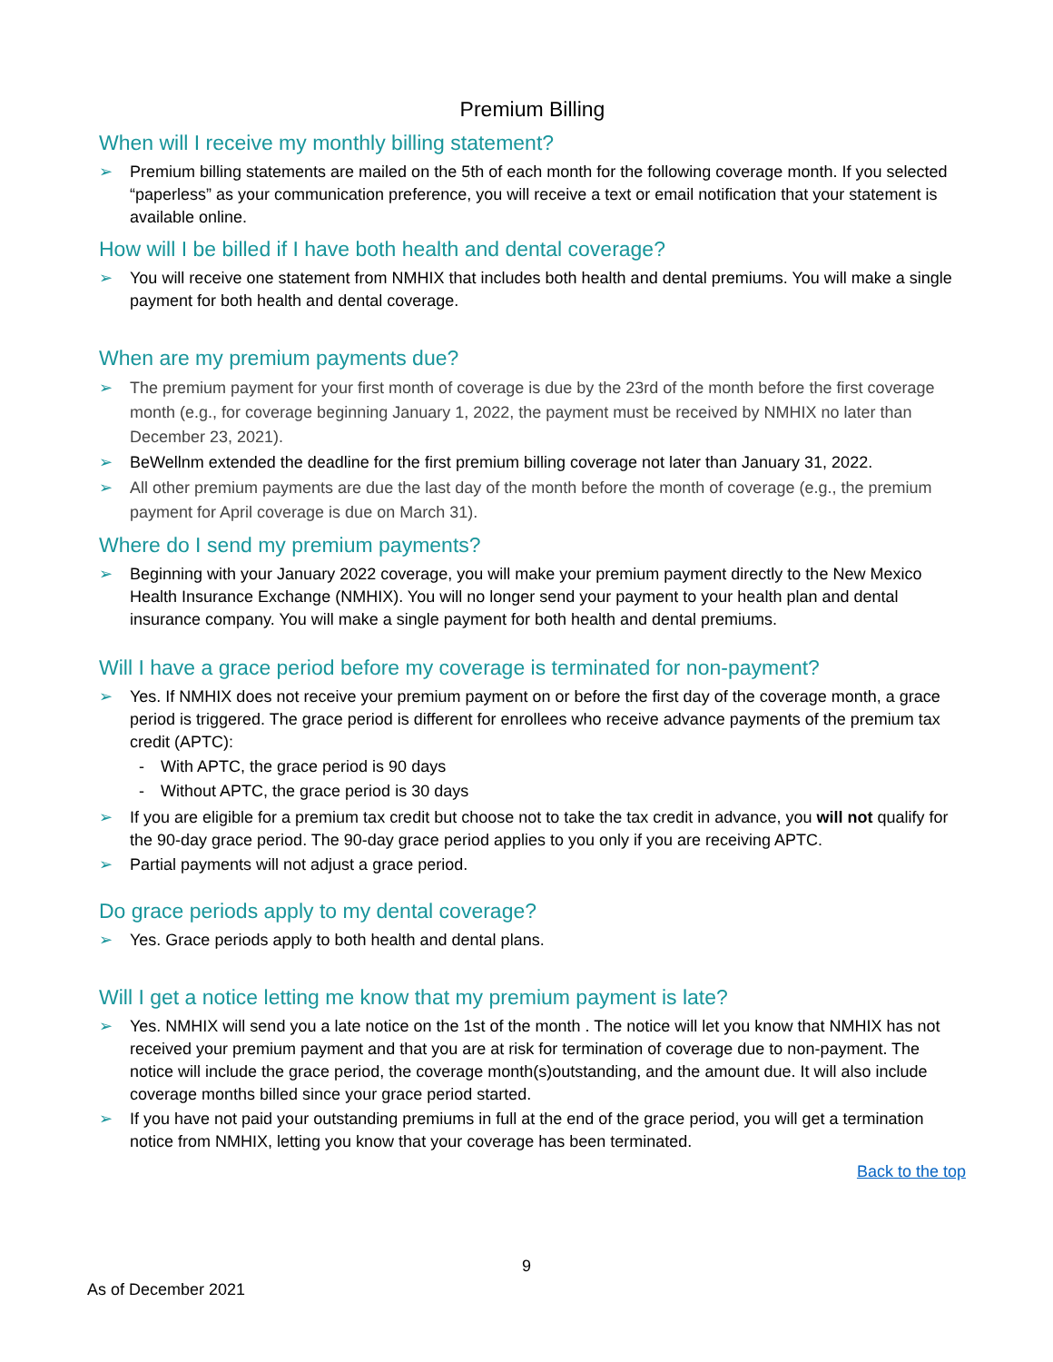Premium Billing
When will I receive my monthly billing statement?
➢ Premium billing statements are mailed on the 5th of each month for the following coverage month. If you selected “paperless” as your communication preference, you will receive a text or email notification that your statement is available online.
How will I be billed if I have both health and dental coverage?
➢ You will receive one statement from NMHIX that includes both health and dental premiums. You will make a single payment for both health and dental coverage.
When are my premium payments due?
➢ The premium payment for your first month of coverage is due by the 23rd of the month before the first coverage month (e.g., for coverage beginning January 1, 2022, the payment must be received by NMHIX no later than December 23, 2021).
➢ BeWellnm extended the deadline for the first premium billing coverage not later than January 31, 2022.
➢ All other premium payments are due the last day of the month before the month of coverage (e.g., the premium payment for April coverage is due on March 31).
Where do I send my premium payments?
➢ Beginning with your January 2022 coverage, you will make your premium payment directly to the New Mexico Health Insurance Exchange (NMHIX). You will no longer send your payment to your health plan and dental insurance company. You will make a single payment for both health and dental premiums.
Will I have a grace period before my coverage is terminated for non-payment?
➢ Yes. If NMHIX does not receive your premium payment on or before the first day of the coverage month, a grace period is triggered. The grace period is different for enrollees who receive advance payments of the premium tax credit (APTC):
- With APTC, the grace period is 90 days
- Without APTC, the grace period is 30 days
➢ If you are eligible for a premium tax credit but choose not to take the tax credit in advance, you will not qualify for the 90-day grace period. The 90-day grace period applies to you only if you are receiving APTC.
➢ Partial payments will not adjust a grace period.
Do grace periods apply to my dental coverage?
➢ Yes. Grace periods apply to both health and dental plans.
Will I get a notice letting me know that my premium payment is late?
➢ Yes. NMHIX will send you a late notice on the 1st of the month . The notice will let you know that NMHIX has not received your premium payment and that you are at risk for termination of coverage due to non-payment. The notice will include the grace period, the coverage month(s)outstanding, and the amount due. It will also include coverage months billed since your grace period started.
➢ If you have not paid your outstanding premiums in full at the end of the grace period, you will get a termination notice from NMHIX, letting you know that your coverage has been terminated.
Back to the top
9
As of December 2021